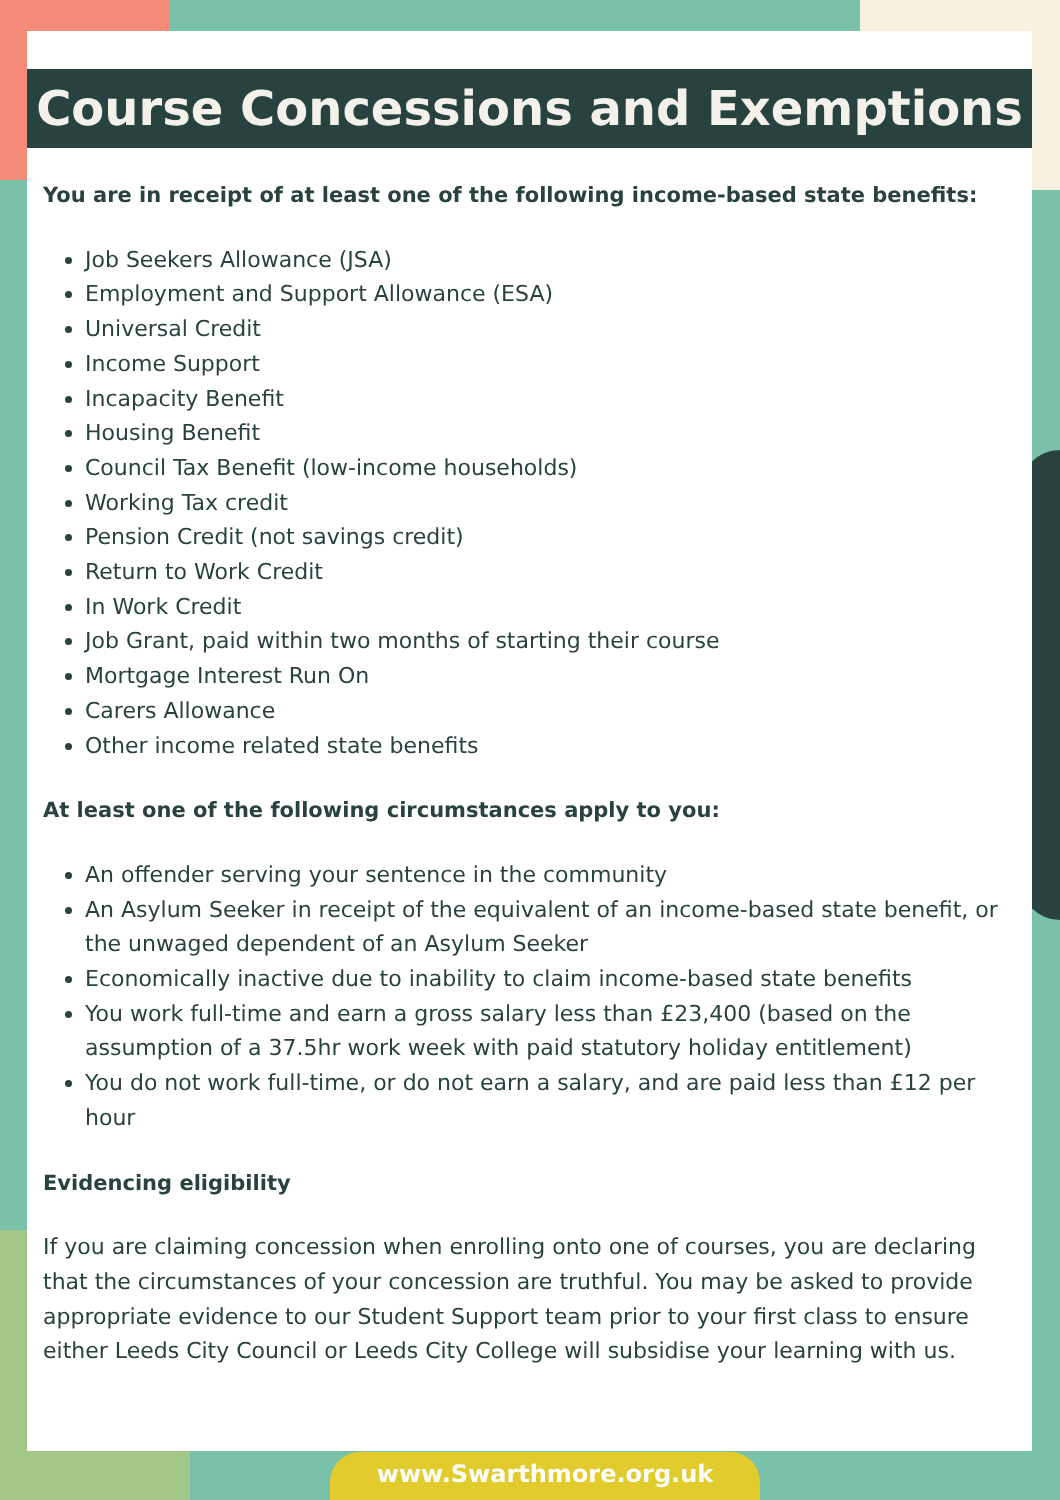Course Concessions and Exemptions
You are in receipt of at least one of the following income-based state benefits:
Job Seekers Allowance (JSA)
Employment and Support Allowance (ESA)
Universal Credit
Income Support
Incapacity Benefit
Housing Benefit
Council Tax Benefit (low-income households)
Working Tax credit
Pension Credit (not savings credit)
Return to Work Credit
In Work Credit
Job Grant, paid within two months of starting their course
Mortgage Interest Run On
Carers Allowance
Other income related state benefits
At least one of the following circumstances apply to you:
An offender serving your sentence in the community
An Asylum Seeker in receipt of the equivalent of an income-based state benefit, or the unwaged dependent of an Asylum Seeker
Economically inactive due to inability to claim income-based state benefits
You work full-time and earn a gross salary less than £23,400 (based on the assumption of a 37.5hr work week with paid statutory holiday entitlement)
You do not work full-time, or do not earn a salary, and are paid less than £12 per hour
Evidencing eligibility
If you are claiming concession when enrolling onto one of courses, you are declaring that the circumstances of your concession are truthful. You may be asked to provide appropriate evidence to our Student Support team prior to your first class to ensure either Leeds City Council or Leeds City College will subsidise your learning with us.
www.Swarthmore.org.uk